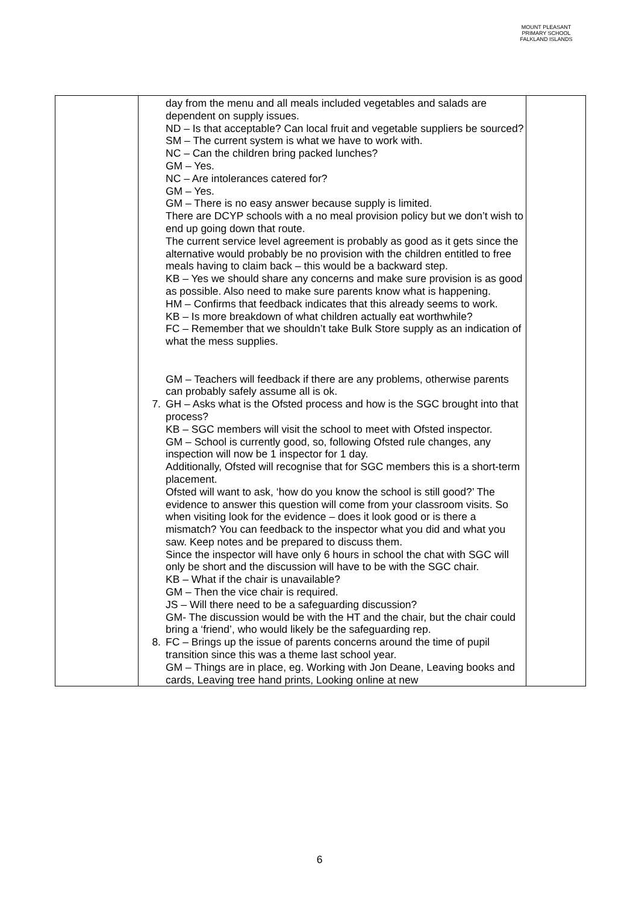MOUNT PLEASANT PRIMARY SCHOOL
FALKLAND ISLANDS
| | day from the menu and all meals included vegetables and salads are dependent on supply issues. ND – Is that acceptable? Can local fruit and vegetable suppliers be sourced? SM – The current system is what we have to work with. NC – Can the children bring packed lunches? GM – Yes. NC – Are intolerances catered for? GM – Yes. GM – There is no easy answer because supply is limited. There are DCYP schools with a no meal provision policy but we don’t wish to end up going down that route. The current service level agreement is probably as good as it gets since the alternative would probably be no provision with the children entitled to free meals having to claim back – this would be a backward step. KB – Yes we should share any concerns and make sure provision is as good as possible. Also need to make sure parents know what is happening. HM – Confirms that feedback indicates that this already seems to work. KB – Is more breakdown of what children actually eat worthwhile? FC – Remember that we shouldn’t take Bulk Store supply as an indication of what the mess supplies. GM – Teachers will feedback if there are any problems, otherwise parents can probably safely assume all is ok. 7. GH – Asks what is the Ofsted process and how is the SGC brought into that process? KB – SGC members will visit the school to meet with Ofsted inspector. GM – School is currently good, so, following Ofsted rule changes, any inspection will now be 1 inspector for 1 day. Additionally, Ofsted will recognise that for SGC members this is a short-term placement. Ofsted will want to ask, ‘how do you know the school is still good?’ The evidence to answer this question will come from your classroom visits. So when visiting look for the evidence – does it look good or is there a mismatch? You can feedback to the inspector what you did and what you saw. Keep notes and be prepared to discuss them. Since the inspector will have only 6 hours in school the chat with SGC will only be short and the discussion will have to be with the SGC chair. KB – What if the chair is unavailable? GM – Then the vice chair is required. JS – Will there need to be a safeguarding discussion? GM- The discussion would be with the HT and the chair, but the chair could bring a ‘friend’, who would likely be the safeguarding rep. 8. FC – Brings up the issue of parents concerns around the time of pupil transition since this was a theme last school year. GM – Things are in place, eg. Working with Jon Deane, Leaving books and cards, Leaving tree hand prints, Looking online at new | |
6